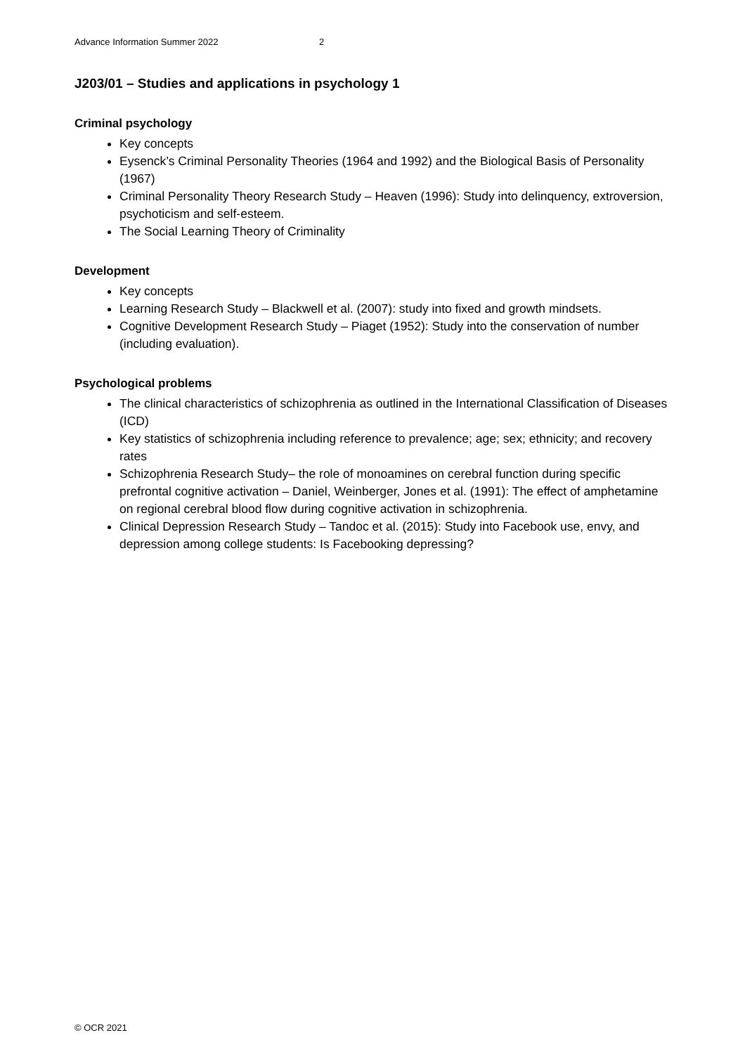Advance Information Summer 2022 2
J203/01 – Studies and applications in psychology 1
Criminal psychology
Key concepts
Eysenck’s Criminal Personality Theories (1964 and 1992) and the Biological Basis of Personality (1967)
Criminal Personality Theory Research Study – Heaven (1996): Study into delinquency, extroversion, psychoticism and self-esteem.
The Social Learning Theory of Criminality
Development
Key concepts
Learning Research Study – Blackwell et al. (2007): study into fixed and growth mindsets.
Cognitive Development Research Study – Piaget (1952): Study into the conservation of number (including evaluation).
Psychological problems
The clinical characteristics of schizophrenia as outlined in the International Classification of Diseases (ICD)
Key statistics of schizophrenia including reference to prevalence; age; sex; ethnicity; and recovery rates
Schizophrenia Research Study– the role of monoamines on cerebral function during specific prefrontal cognitive activation – Daniel, Weinberger, Jones et al. (1991): The effect of amphetamine on regional cerebral blood flow during cognitive activation in schizophrenia.
Clinical Depression Research Study – Tandoc et al. (2015): Study into Facebook use, envy, and depression among college students: Is Facebooking depressing?
© OCR 2021